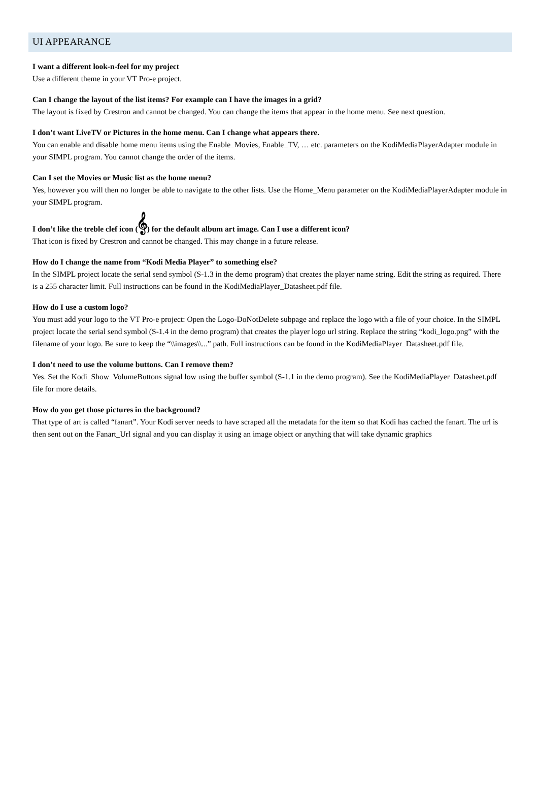UI APPEARANCE
I want a different look-n-feel for my project
Use a different theme in your VT Pro-e project.
Can I change the layout of the list items? For example can I have the images in a grid?
The layout is fixed by Crestron and cannot be changed. You can change the items that appear in the home menu. See next question.
I don’t want LiveTV or Pictures in the home menu. Can I change what appears there.
You can enable and disable home menu items using the Enable_Movies, Enable_TV, … etc. parameters on the KodiMediaPlayerAdapter module in your SIMPL program. You cannot change the order of the items.
Can I set the Movies or Music list as the home menu?
Yes, however you will then no longer be able to navigate to the other lists. Use the Home_Menu parameter on the KodiMediaPlayerAdapter module in your SIMPL program.
I don’t like the treble clef icon (𝄞) for the default album art image. Can I use a different icon?
That icon is fixed by Crestron and cannot be changed. This may change in a future release.
How do I change the name from “Kodi Media Player” to something else?
In the SIMPL project locate the serial send symbol (S-1.3 in the demo program) that creates the player name string. Edit the string as required. There is a 255 character limit. Full instructions can be found in the KodiMediaPlayer_Datasheet.pdf file.
How do I use a custom logo?
You must add your logo to the VT Pro-e project: Open the Logo-DoNotDelete subpage and replace the logo with a file of your choice. In the SIMPL project locate the serial send symbol (S-1.4 in the demo program) that creates the player logo url string. Replace the string “kodi_logo.png” with the filename of your logo. Be sure to keep the “\\images\\...” path. Full instructions can be found in the KodiMediaPlayer_Datasheet.pdf file.
I don’t need to use the volume buttons. Can I remove them?
Yes. Set the Kodi_Show_VolumeButtons signal low using the buffer symbol (S-1.1 in the demo program). See the KodiMediaPlayer_Datasheet.pdf file for more details.
How do you get those pictures in the background?
That type of art is called “fanart”. Your Kodi server needs to have scraped all the metadata for the item so that Kodi has cached the fanart. The url is then sent out on the Fanart_Url signal and you can display it using an image object or anything that will take dynamic graphics